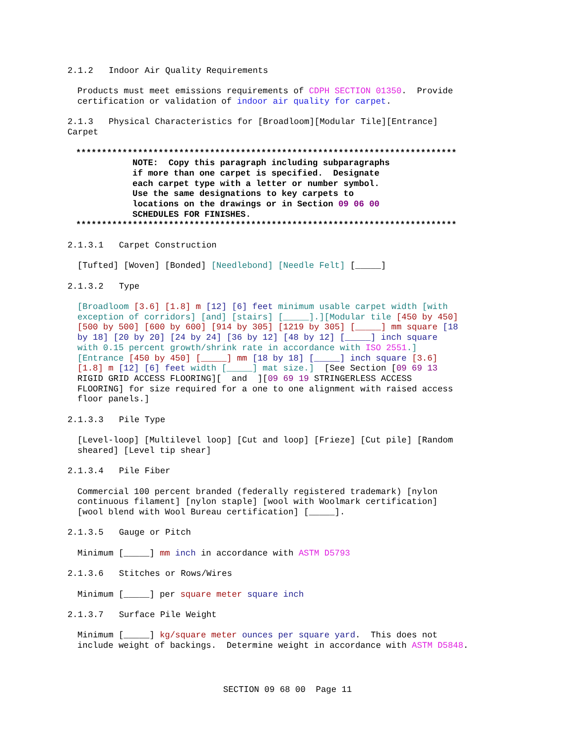2.1.2 Indoor Air Quality Requirements
Products must meet emissions requirements of CDPH SECTION 01350. Provide certification or validation of indoor air quality for carpet.
2.1.3 Physical Characteristics for [Broadloom][Modular Tile][Entrance] Carpet
************************************************************************** NOTE: Copy this paragraph including subparagraphs if more than one carpet is specified. Designate each carpet type with a letter or number symbol. Use the same designations to key carpets to locations on the drawings or in Section 09 06 00 SCHEDULES FOR FINISHES. **************************************************************************
2.1.3.1 Carpet Construction
[Tufted] [Woven] [Bonded] [Needlebond] [Needle Felt] [_____]
2.1.3.2 Type
[Broadloom [3.6] [1.8] m [12] [6] feet minimum usable carpet width [with exception of corridors] [and] [stairs] [_____].][Modular tile [450 by 450] [500 by 500] [600 by 600] [914 by 305] [1219 by 305] [_____] mm square [18 by 18] [20 by 20] [24 by 24] [36 by 12] [48 by 12] [_____] inch square with 0.15 percent growth/shrink rate in accordance with ISO 2551.] [Entrance [450 by 450] [_____] mm [18 by 18] [_____] inch square [3.6] [1.8] m [12] [6] feet width [_____] mat size.] [See Section [09 69 13 RIGID GRID ACCESS FLOORING][ and ][09 69 19 STRINGERLESS ACCESS FLOORING] for size required for a one to one alignment with raised access floor panels.]
2.1.3.3 Pile Type
[Level-loop] [Multilevel loop] [Cut and loop] [Frieze] [Cut pile] [Random sheared] [Level tip shear]
2.1.3.4 Pile Fiber
Commercial 100 percent branded (federally registered trademark) [nylon continuous filament] [nylon staple] [wool with Woolmark certification] [wool blend with Wool Bureau certification] [_____].
2.1.3.5 Gauge or Pitch
Minimum [_____] mm inch in accordance with ASTM D5793
2.1.3.6 Stitches or Rows/Wires
Minimum [_____] per square meter square inch
2.1.3.7 Surface Pile Weight
Minimum [_____] kg/square meter ounces per square yard. This does not include weight of backings. Determine weight in accordance with ASTM D5848.
SECTION 09 68 00 Page 11